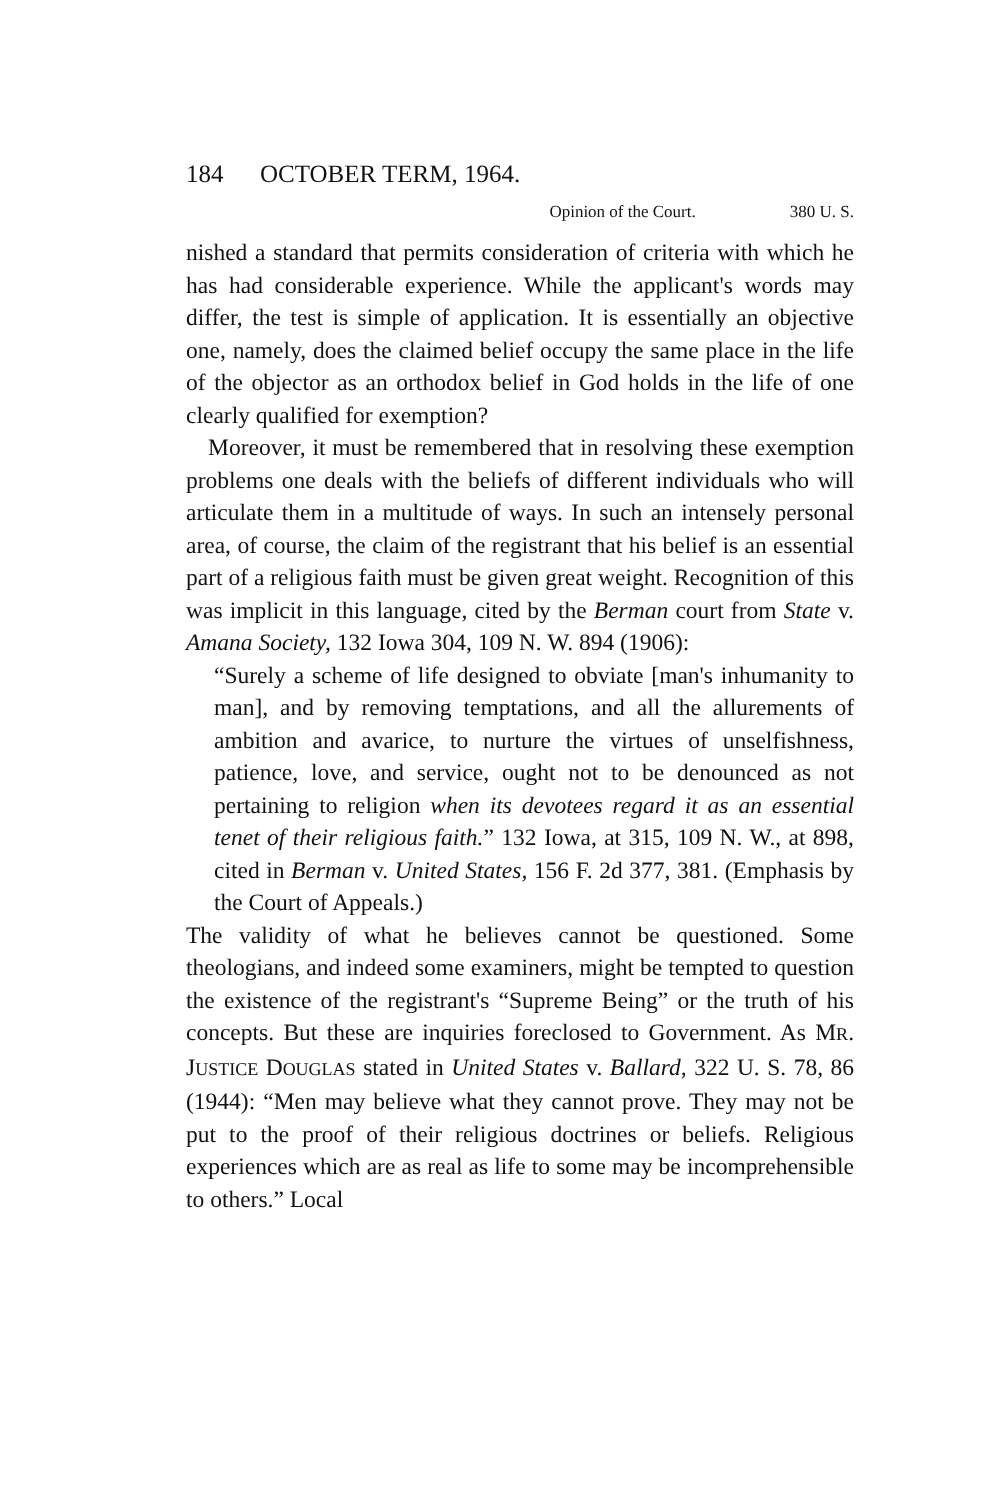184 OCTOBER TERM, 1964.
Opinion of the Court. 380 U. S.
nished a standard that permits consideration of criteria with which he has had considerable experience. While the applicant's words may differ, the test is simple of application. It is essentially an objective one, namely, does the claimed belief occupy the same place in the life of the objector as an orthodox belief in God holds in the life of one clearly qualified for exemption?
Moreover, it must be remembered that in resolving these exemption problems one deals with the beliefs of different individuals who will articulate them in a multitude of ways. In such an intensely personal area, of course, the claim of the registrant that his belief is an essential part of a religious faith must be given great weight. Recognition of this was implicit in this language, cited by the Berman court from State v. Amana Society, 132 Iowa 304, 109 N. W. 894 (1906):
“Surely a scheme of life designed to obviate [man's inhumanity to man], and by removing temptations, and all the allurements of ambition and avarice, to nurture the virtues of unselfishness, patience, love, and service, ought not to be denounced as not pertaining to religion when its devotees regard it as an essential tenet of their religious faith.” 132 Iowa, at 315, 109 N. W., at 898, cited in Berman v. United States, 156 F. 2d 377, 381. (Emphasis by the Court of Appeals.)
The validity of what he believes cannot be questioned. Some theologians, and indeed some examiners, might be tempted to question the existence of the registrant's “Supreme Being” or the truth of his concepts. But these are inquiries foreclosed to Government. As MR. JUSTICE DOUGLAS stated in United States v. Ballard, 322 U. S. 78, 86 (1944): “Men may believe what they cannot prove. They may not be put to the proof of their religious doctrines or beliefs. Religious experiences which are as real as life to some may be incomprehensible to others.” Local